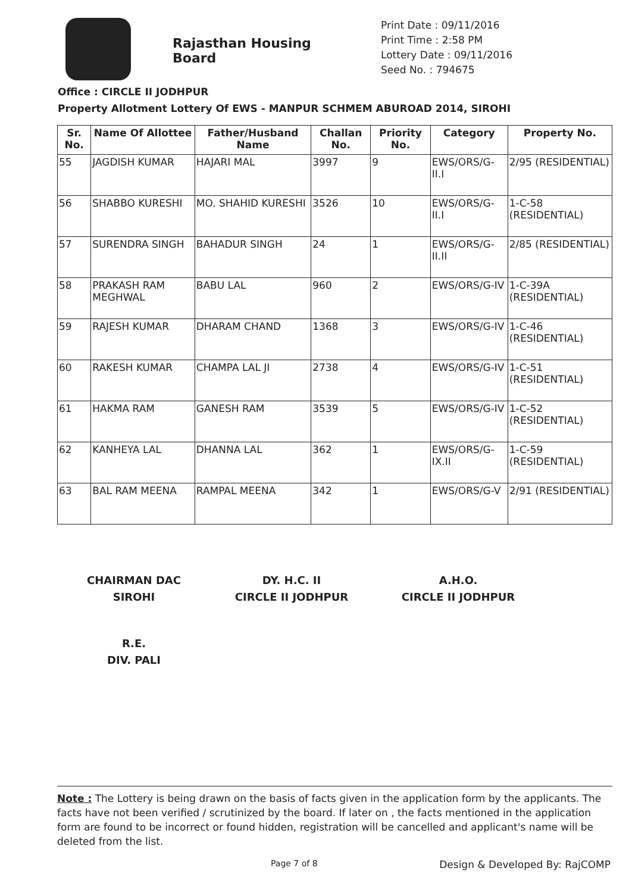Rajasthan Housing Board
Print Date : 09/11/2016
Print Time : 2:58 PM
Lottery Date : 09/11/2016
Seed No. : 794675
Office : CIRCLE II JODHPUR
Property Allotment Lottery Of EWS - MANPUR SCHMEM ABUROAD 2014, SIROHI
| Sr. No. | Name Of Allottee | Father/Husband Name | Challan No. | Priority No. | Category | Property No. |
| --- | --- | --- | --- | --- | --- | --- |
| 55 | JAGDISH KUMAR | HAJARI MAL | 3997 | 9 | EWS/ORS/G-II.I | 2/95 (RESIDENTIAL) |
| 56 | SHABBO KURESHI | MO. SHAHID KURESHI | 3526 | 10 | EWS/ORS/G-II.I | 1-C-58 (RESIDENTIAL) |
| 57 | SURENDRA SINGH | BAHADUR SINGH | 24 | 1 | EWS/ORS/G-II.II | 2/85 (RESIDENTIAL) |
| 58 | PRAKASH RAM MEGHWAL | BABU LAL | 960 | 2 | EWS/ORS/G-IV | 1-C-39A (RESIDENTIAL) |
| 59 | RAJESH KUMAR | DHARAM CHAND | 1368 | 3 | EWS/ORS/G-IV | 1-C-46 (RESIDENTIAL) |
| 60 | RAKESH KUMAR | CHAMPA LAL JI | 2738 | 4 | EWS/ORS/G-IV | 1-C-51 (RESIDENTIAL) |
| 61 | HAKMA RAM | GANESH RAM | 3539 | 5 | EWS/ORS/G-IV | 1-C-52 (RESIDENTIAL) |
| 62 | KANHEYA LAL | DHANNA LAL | 362 | 1 | EWS/ORS/G-IX.II | 1-C-59 (RESIDENTIAL) |
| 63 | BAL RAM MEENA | RAMPAL MEENA | 342 | 1 | EWS/ORS/G-V | 2/91 (RESIDENTIAL) |
CHAIRMAN DAC
SIROHI
DY. H.C. II
CIRCLE II JODHPUR
A.H.O.
CIRCLE II JODHPUR
R.E.
DIV. PALI
Note : The Lottery is being drawn on the basis of facts given in the application form by the applicants. The facts have not been verified / scrutinized by the board. If later on , the facts mentioned in the application form are found to be incorrect or found hidden, registration will be cancelled and applicant's name will be deleted from the list.
Page 7 of 8 Design & Developed By: RajCOMP